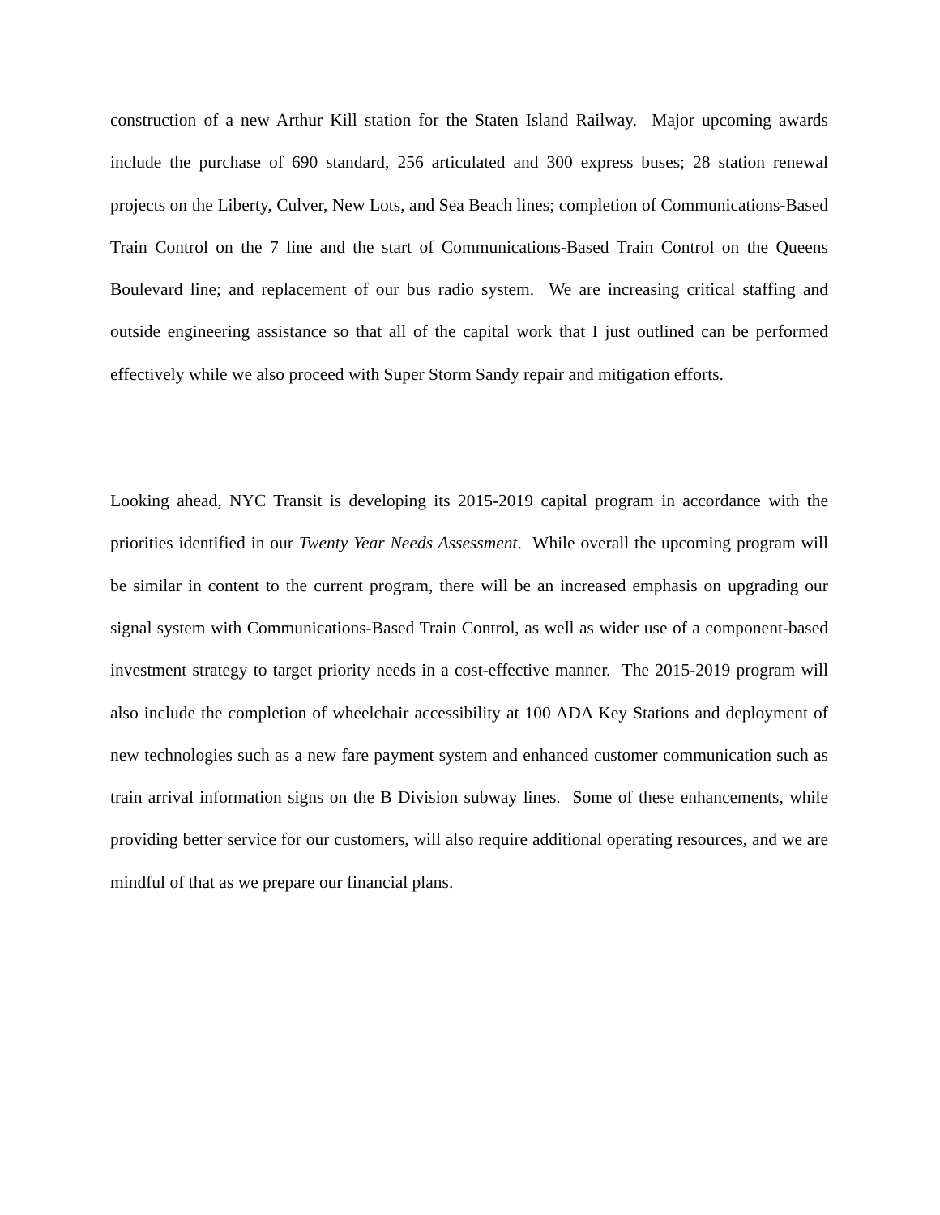construction of a new Arthur Kill station for the Staten Island Railway. Major upcoming awards include the purchase of 690 standard, 256 articulated and 300 express buses; 28 station renewal projects on the Liberty, Culver, New Lots, and Sea Beach lines; completion of Communications-Based Train Control on the 7 line and the start of Communications-Based Train Control on the Queens Boulevard line; and replacement of our bus radio system. We are increasing critical staffing and outside engineering assistance so that all of the capital work that I just outlined can be performed effectively while we also proceed with Super Storm Sandy repair and mitigation efforts.
Looking ahead, NYC Transit is developing its 2015-2019 capital program in accordance with the priorities identified in our Twenty Year Needs Assessment. While overall the upcoming program will be similar in content to the current program, there will be an increased emphasis on upgrading our signal system with Communications-Based Train Control, as well as wider use of a component-based investment strategy to target priority needs in a cost-effective manner. The 2015-2019 program will also include the completion of wheelchair accessibility at 100 ADA Key Stations and deployment of new technologies such as a new fare payment system and enhanced customer communication such as train arrival information signs on the B Division subway lines. Some of these enhancements, while providing better service for our customers, will also require additional operating resources, and we are mindful of that as we prepare our financial plans.